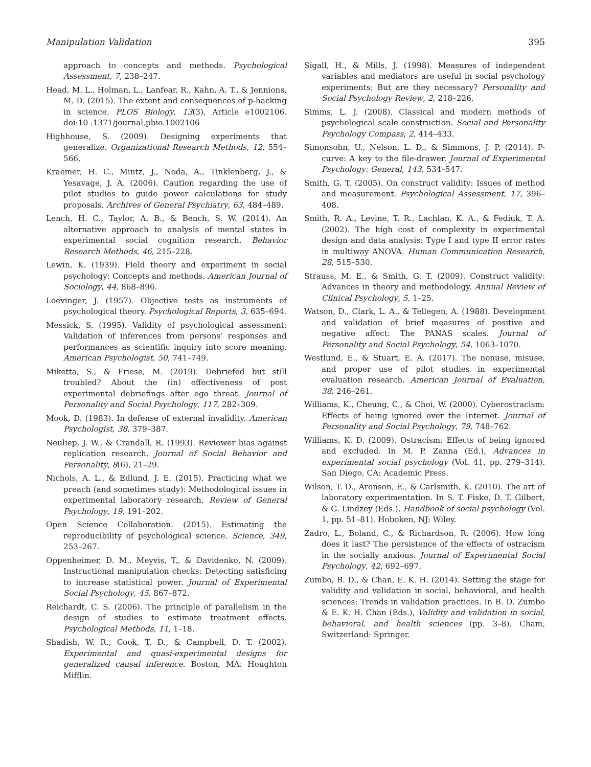Manipulation Validation 395
approach to concepts and methods. Psychological Assessment, 7, 238–247.
Head, M. L., Holman, L., Lanfear, R., Kahn, A. T., & Jennions, M. D. (2015). The extent and consequences of p-hacking in science. PLOS Biology, 13(3), Article e1002106. doi:10 .1371/journal.pbio.1002106
Highhouse, S. (2009). Designing experiments that generalize. Organizational Research Methods, 12, 554–566.
Kraemer, H. C., Mintz, J., Noda, A., Tinklenberg, J., & Yesavage, J. A. (2006). Caution regarding the use of pilot studies to guide power calculations for study proposals. Archives of General Psychiatry, 63, 484–489.
Lench, H. C., Taylor, A. B., & Bench, S. W. (2014). An alternative approach to analysis of mental states in experimental social cognition research. Behavior Research Methods, 46, 215–228.
Lewin, K. (1939). Field theory and experiment in social psychology: Concepts and methods. American Journal of Sociology, 44, 868–896.
Loevinger, J. (1957). Objective tests as instruments of psychological theory. Psychological Reports, 3, 635–694.
Messick, S. (1995). Validity of psychological assessment: Validation of inferences from persons’ responses and performances as scientific inquiry into score meaning. American Psychologist, 50, 741–749.
Miketta, S., & Friese, M. (2019). Debriefed but still troubled? About the (in) effectiveness of post experimental debriefings after ego threat. Journal of Personality and Social Psychology, 117, 282–309.
Mook, D. (1983). In defense of external invalidity. American Psychologist, 38, 379–387.
Neuliep, J. W., & Crandall, R. (1993). Reviewer bias against replication research. Journal of Social Behavior and Personality, 8(6), 21–29.
Nichols, A. L., & Edlund, J. E. (2015). Practicing what we preach (and sometimes study): Methodological issues in experimental laboratory research. Review of General Psychology, 19, 191–202.
Open Science Collaboration. (2015). Estimating the reproducibility of psychological science. Science, 349, 253–267.
Oppenheimer, D. M., Meyvis, T., & Davidenko, N. (2009). Instructional manipulation checks: Detecting satisficing to increase statistical power. Journal of Experimental Social Psychology, 45, 867–872.
Reichardt, C. S. (2006). The principle of parallelism in the design of studies to estimate treatment effects. Psychological Methods, 11, 1–18.
Shadish, W. R., Cook, T. D., & Campbell, D. T. (2002). Experimental and quasi-experimental designs for generalized causal inference. Boston, MA: Houghton Mifflin.
Sigall, H., & Mills, J. (1998). Measures of independent variables and mediators are useful in social psychology experiments: But are they necessary? Personality and Social Psychology Review, 2, 218–226.
Simms, L. J. (2008). Classical and modern methods of psychological scale construction. Social and Personality Psychology Compass, 2, 414–433.
Simonsohn, U., Nelson, L. D., & Simmons, J. P. (2014). P-curve: A key to the file-drawer. Journal of Experimental Psychology: General, 143, 534–547.
Smith, G. T. (2005). On construct validity: Issues of method and measurement. Psychological Assessment, 17, 396–408.
Smith, R. A., Levine, T. R., Lachlan, K. A., & Fediuk, T. A. (2002). The high cost of complexity in experimental design and data analysis: Type I and type II error rates in multiway ANOVA. Human Communication Research, 28, 515–530.
Strauss, M. E., & Smith, G. T. (2009). Construct validity: Advances in theory and methodology. Annual Review of Clinical Psychology, 5, 1–25.
Watson, D., Clark, L. A., & Tellegen, A. (1988). Development and validation of brief measures of positive and negative affect: The PANAS scales. Journal of Personality and Social Psychology, 54, 1063–1070.
Westlund, E., & Stuart, E. A. (2017). The nonuse, misuse, and proper use of pilot studies in experimental evaluation research. American Journal of Evaluation, 38, 246–261.
Williams, K., Cheung, C., & Choi, W. (2000). Cyberostracism: Effects of being ignored over the Internet. Journal of Personality and Social Psychology, 79, 748–762.
Williams, K. D. (2009). Ostracism: Effects of being ignored and excluded. In M. P. Zanna (Ed.), Advances in experimental social psychology (Vol. 41, pp. 279–314). San Diego, CA: Academic Press.
Wilson, T. D., Aronson, E., & Carlsmith, K. (2010). The art of laboratory experimentation. In S. T. Fiske, D. T. Gilbert, & G. Lindzey (Eds.), Handbook of social psychology (Vol. 1, pp. 51–81). Hoboken, NJ: Wiley.
Zadro, L., Boland, C., & Richardson, R. (2006). How long does it last? The persistence of the effects of ostracism in the socially anxious. Journal of Experimental Social Psychology, 42, 692–697.
Zumbo, B. D., & Chan, E. K. H. (2014). Setting the stage for validity and validation in social, behavioral, and health sciences: Trends in validation practices. In B. D. Zumbo & E. K. H. Chan (Eds.), Validity and validation in social, behavioral, and health sciences (pp. 3–8). Cham, Switzerland: Springer.